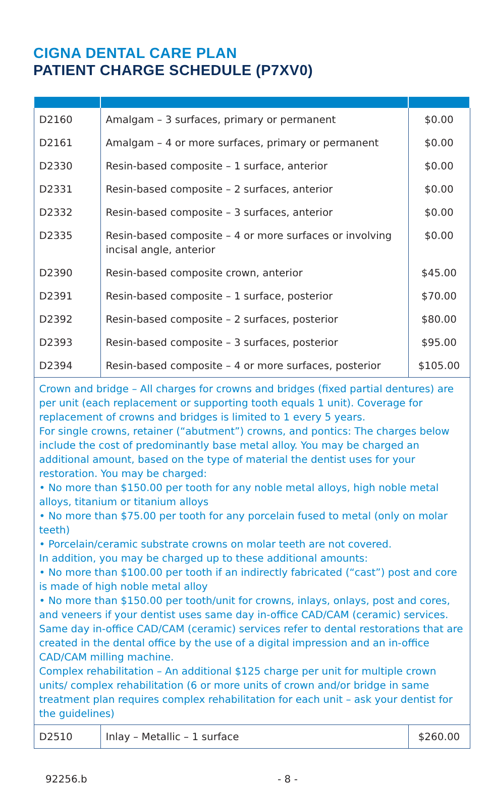CIGNA DENTAL CARE PLAN
PATIENT CHARGE SCHEDULE (P7XV0)
| D2160 | Amalgam – 3 surfaces, primary or permanent | $0.00 |
| D2161 | Amalgam – 4 or more surfaces, primary or permanent | $0.00 |
| D2330 | Resin-based composite – 1 surface, anterior | $0.00 |
| D2331 | Resin-based composite – 2 surfaces, anterior | $0.00 |
| D2332 | Resin-based composite – 3 surfaces, anterior | $0.00 |
| D2335 | Resin-based composite – 4 or more surfaces or involving incisal angle, anterior | $0.00 |
| D2390 | Resin-based composite crown, anterior | $45.00 |
| D2391 | Resin-based composite – 1 surface, posterior | $70.00 |
| D2392 | Resin-based composite – 2 surfaces, posterior | $80.00 |
| D2393 | Resin-based composite – 3 surfaces, posterior | $95.00 |
| D2394 | Resin-based composite – 4 or more surfaces, posterior | $105.00 |
| Crown and bridge – All charges for crowns and bridges (fixed partial dentures) are per unit (each replacement or supporting tooth equals 1 unit). Coverage for replacement of crowns and bridges is limited to 1 every 5 years. For single crowns, retainer (“abutment”) crowns, and pontics: The charges below include the cost of predominantly base metal alloy. You may be charged an additional amount, based on the type of material the dentist uses for your restoration. You may be charged: • No more than $150.00 per tooth for any noble metal alloys, high noble metal alloys, titanium or titanium alloys • No more than $75.00 per tooth for any porcelain fused to metal (only on molar teeth) • Porcelain/ceramic substrate crowns on molar teeth are not covered. In addition, you may be charged up to these additional amounts: • No more than $100.00 per tooth if an indirectly fabricated (“cast”) post and core is made of high noble metal alloy • No more than $150.00 per tooth/unit for crowns, inlays, onlays, post and cores, and veneers if your dentist uses same day in-office CAD/CAM (ceramic) services. Same day in-office CAD/CAM (ceramic) services refer to dental restorations that are created in the dental office by the use of a digital impression and an in-office CAD/CAM milling machine. Complex rehabilitation – An additional $125 charge per unit for multiple crown units/ complex rehabilitation (6 or more units of crown and/or bridge in same treatment plan requires complex rehabilitation for each unit – ask your dentist for the guidelines) | | |
| D2510 | Inlay – Metallic – 1 surface | $260.00 |
92256.b - 8 -